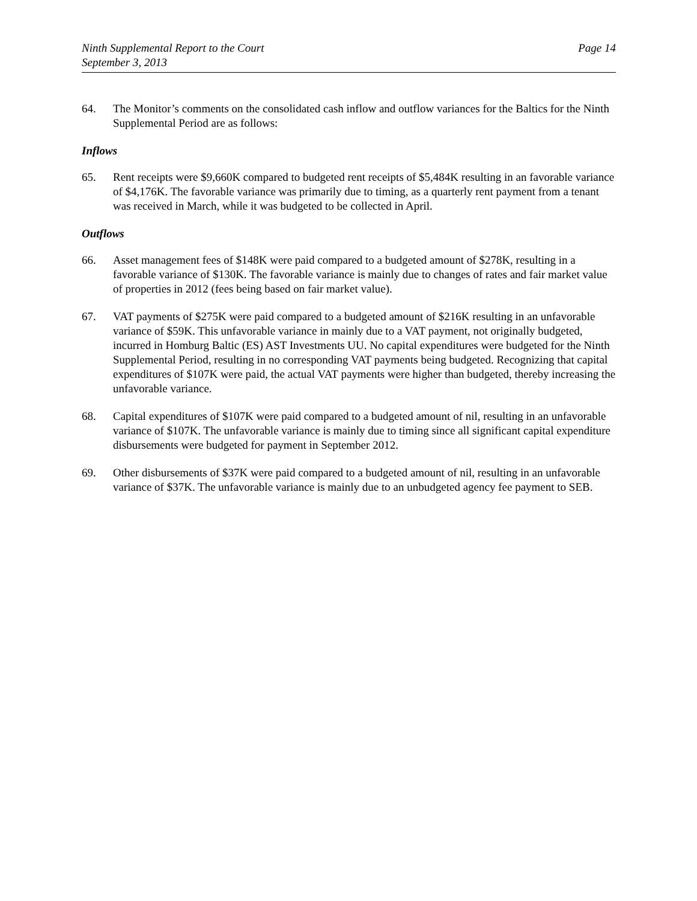Ninth Supplemental Report to the Court
September 3, 2013
Page 14
64. The Monitor’s comments on the consolidated cash inflow and outflow variances for the Baltics for the Ninth Supplemental Period are as follows:
Inflows
65. Rent receipts were $9,660K compared to budgeted rent receipts of $5,484K resulting in an favorable variance of $4,176K. The favorable variance was primarily due to timing, as a quarterly rent payment from a tenant was received in March, while it was budgeted to be collected in April.
Outflows
66. Asset management fees of $148K were paid compared to a budgeted amount of $278K, resulting in a favorable variance of $130K. The favorable variance is mainly due to changes of rates and fair market value of properties in 2012 (fees being based on fair market value).
67. VAT payments of $275K were paid compared to a budgeted amount of $216K resulting in an unfavorable variance of $59K. This unfavorable variance in mainly due to a VAT payment, not originally budgeted, incurred in Homburg Baltic (ES) AST Investments UU. No capital expenditures were budgeted for the Ninth Supplemental Period, resulting in no corresponding VAT payments being budgeted. Recognizing that capital expenditures of $107K were paid, the actual VAT payments were higher than budgeted, thereby increasing the unfavorable variance.
68. Capital expenditures of $107K were paid compared to a budgeted amount of nil, resulting in an unfavorable variance of $107K. The unfavorable variance is mainly due to timing since all significant capital expenditure disbursements were budgeted for payment in September 2012.
69. Other disbursements of $37K were paid compared to a budgeted amount of nil, resulting in an unfavorable variance of $37K. The unfavorable variance is mainly due to an unbudgeted agency fee payment to SEB.